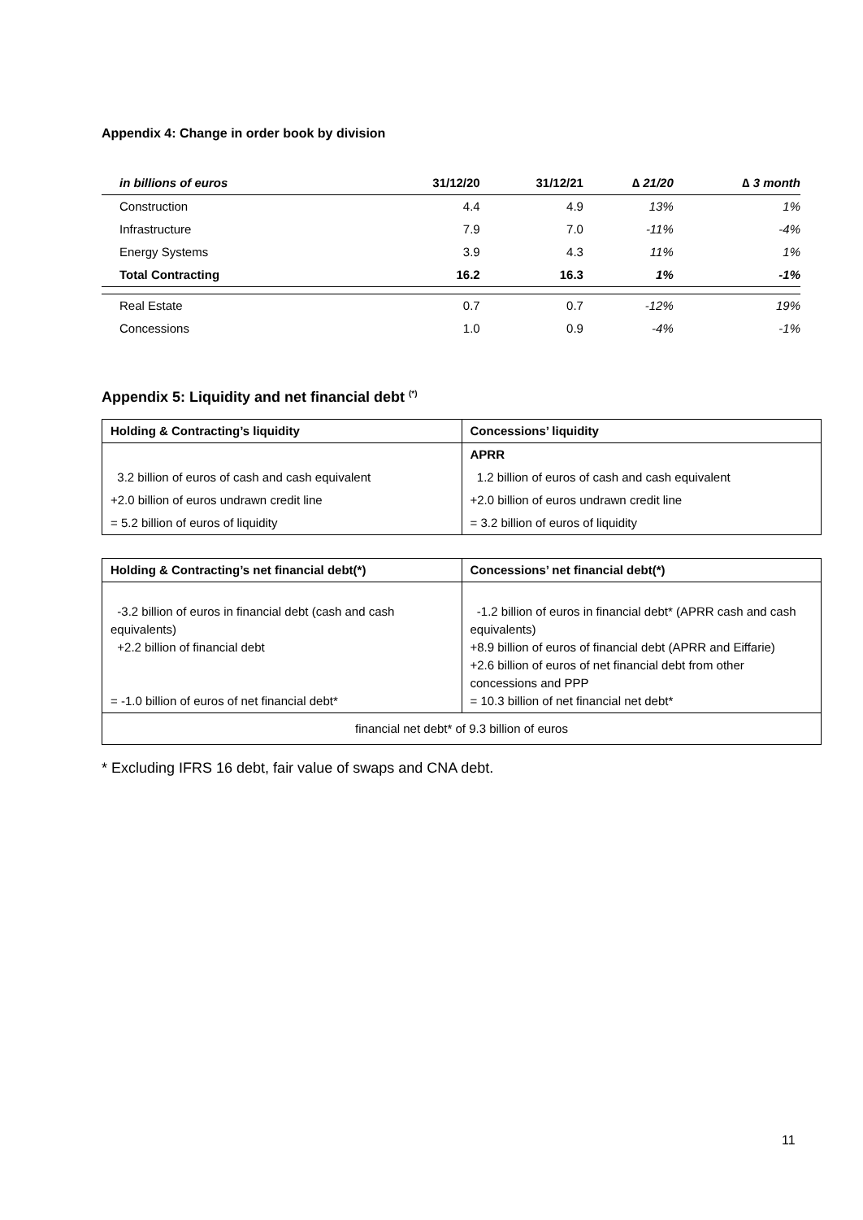Appendix 4: Change in order book by division
| in billions of euros | 31/12/20 | 31/12/21 | ∆ 21/20 | ∆ 3 month |
| --- | --- | --- | --- | --- |
| Construction | 4.4 | 4.9 | 13% | 1% |
| Infrastructure | 7.9 | 7.0 | -11% | -4% |
| Energy Systems | 3.9 | 4.3 | 11% | 1% |
| Total Contracting | 16.2 | 16.3 | 1% | -1% |
| Real Estate | 0.7 | 0.7 | -12% | 19% |
| Concessions | 1.0 | 0.9 | -4% | -1% |
Appendix 5: Liquidity and net financial debt <sup>(*)</sup>
| Holding & Contracting’s liquidity | Concessions’ liquidity |
| --- | --- |
| | APRR |
| 3.2 billion of euros of cash and cash equivalent | 1.2 billion of euros of cash and cash equivalent |
| +2.0 billion of euros undrawn credit line | +2.0 billion of euros undrawn credit line |
| = 5.2 billion of euros of liquidity | = 3.2 billion of euros of liquidity |
| Holding & Contracting’s net financial debt(*) | Concessions’ net financial debt(*) |
| --- | --- |
| -3.2 billion of euros in financial debt (cash and cash equivalents) +2.2 billion of financial debt = -1.0 billion of euros of net financial debt* | -1.2 billion of euros in financial debt* (APRR cash and cash equivalents) +8.9 billion of euros of financial debt (APRR and Eiffarie) +2.6 billion of euros of net financial debt from other concessions and PPP = 10.3 billion of net financial net debt* |
| financial net debt* of 9.3 billion of euros | |
* Excluding IFRS 16 debt, fair value of swaps and CNA debt.
11